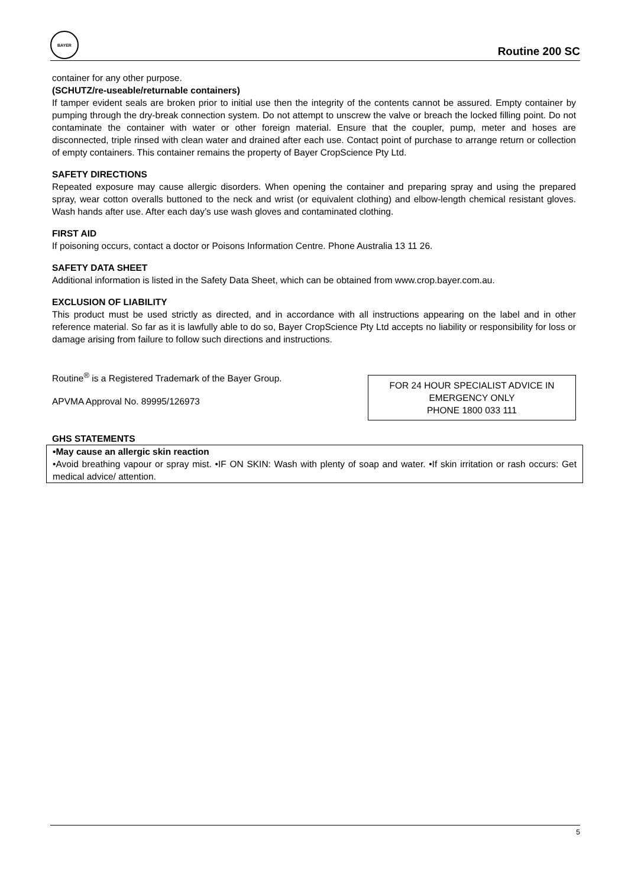BAYER
Routine 200 SC
container for any other purpose.
(SCHUTZ/re-useable/returnable containers)
If tamper evident seals are broken prior to initial use then the integrity of the contents cannot be assured. Empty container by pumping through the dry-break connection system. Do not attempt to unscrew the valve or breach the locked filling point. Do not contaminate the container with water or other foreign material. Ensure that the coupler, pump, meter and hoses are disconnected, triple rinsed with clean water and drained after each use. Contact point of purchase to arrange return or collection of empty containers. This container remains the property of Bayer CropScience Pty Ltd.
SAFETY DIRECTIONS
Repeated exposure may cause allergic disorders. When opening the container and preparing spray and using the prepared spray, wear cotton overalls buttoned to the neck and wrist (or equivalent clothing) and elbow-length chemical resistant gloves. Wash hands after use. After each day’s use wash gloves and contaminated clothing.
FIRST AID
If poisoning occurs, contact a doctor or Poisons Information Centre. Phone Australia 13 11 26.
SAFETY DATA SHEET
Additional information is listed in the Safety Data Sheet, which can be obtained from www.crop.bayer.com.au.
EXCLUSION OF LIABILITY
This product must be used strictly as directed, and in accordance with all instructions appearing on the label and in other reference material. So far as it is lawfully able to do so, Bayer CropScience Pty Ltd accepts no liability or responsibility for loss or damage arising from failure to follow such directions and instructions.
Routine<sup>®</sup> is a Registered Trademark of the Bayer Group.
APVMA Approval No. 89995/126973
FOR 24 HOUR SPECIALIST ADVICE IN
EMERGENCY ONLY
PHONE 1800 033 111
GHS STATEMENTS
•May cause an allergic skin reaction
•Avoid breathing vapour or spray mist. •IF ON SKIN: Wash with plenty of soap and water. •If skin irritation or rash occurs: Get medical advice/ attention.
5